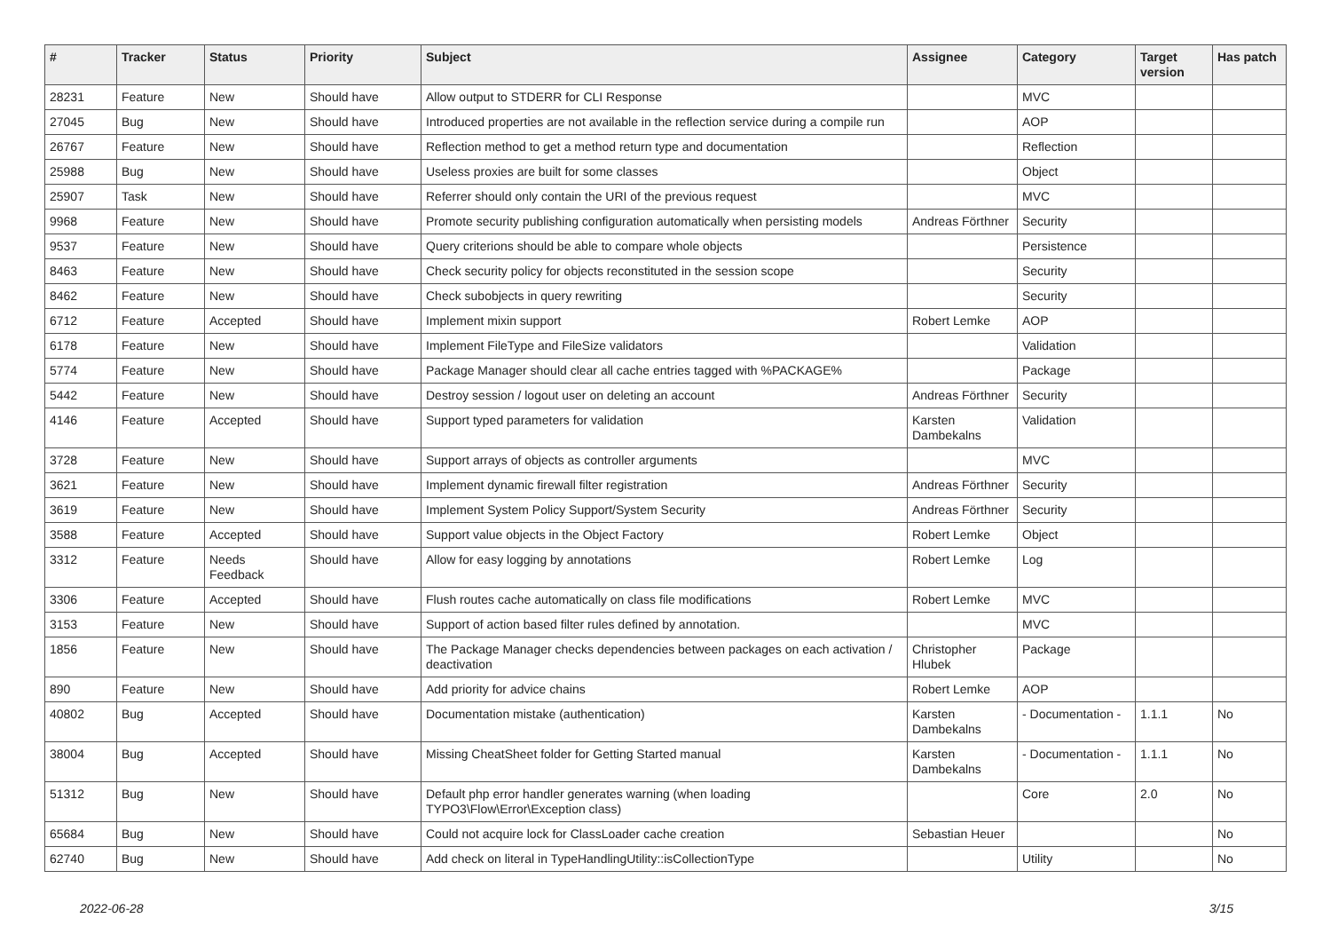| # | Tracker | Status | Priority | Subject | Assignee | Category | Target version | Has patch |
| --- | --- | --- | --- | --- | --- | --- | --- | --- |
| 28231 | Feature | New | Should have | Allow output to STDERR for CLI Response | | MVC | | |
| 27045 | Bug | New | Should have | Introduced properties are not available in the reflection service during a compile run | | AOP | | |
| 26767 | Feature | New | Should have | Reflection method to get a method return type and documentation | | Reflection | | |
| 25988 | Bug | New | Should have | Useless proxies are built for some classes | | Object | | |
| 25907 | Task | New | Should have | Referrer should only contain the URI of the previous request | | MVC | | |
| 9968 | Feature | New | Should have | Promote security publishing configuration automatically when persisting models | Andreas Förthner | Security | | |
| 9537 | Feature | New | Should have | Query criterions should be able to compare whole objects | | Persistence | | |
| 8463 | Feature | New | Should have | Check security policy for objects reconstituted in the session scope | | Security | | |
| 8462 | Feature | New | Should have | Check subobjects in query rewriting | | Security | | |
| 6712 | Feature | Accepted | Should have | Implement mixin support | Robert Lemke | AOP | | |
| 6178 | Feature | New | Should have | Implement FileType and FileSize validators | | Validation | | |
| 5774 | Feature | New | Should have | Package Manager should clear all cache entries tagged with %PACKAGE% | | Package | | |
| 5442 | Feature | New | Should have | Destroy session / logout user on deleting an account | Andreas Förthner | Security | | |
| 4146 | Feature | Accepted | Should have | Support typed parameters for validation | Karsten Dambekalns | Validation | | |
| 3728 | Feature | New | Should have | Support arrays of objects as controller arguments | | MVC | | |
| 3621 | Feature | New | Should have | Implement dynamic firewall filter registration | Andreas Förthner | Security | | |
| 3619 | Feature | New | Should have | Implement System Policy Support/System Security | Andreas Förthner | Security | | |
| 3588 | Feature | Accepted | Should have | Support value objects in the Object Factory | Robert Lemke | Object | | |
| 3312 | Feature | Needs Feedback | Should have | Allow for easy logging by annotations | Robert Lemke | Log | | |
| 3306 | Feature | Accepted | Should have | Flush routes cache automatically on class file modifications | Robert Lemke | MVC | | |
| 3153 | Feature | New | Should have | Support of action based filter rules defined by annotation. | | MVC | | |
| 1856 | Feature | New | Should have | The Package Manager checks dependencies between packages on each activation / deactivation | Christopher Hlubek | Package | | |
| 890 | Feature | New | Should have | Add priority for advice chains | Robert Lemke | AOP | | |
| 40802 | Bug | Accepted | Should have | Documentation mistake (authentication) | Karsten Dambekalns | - Documentation - | 1.1.1 | No |
| 38004 | Bug | Accepted | Should have | Missing CheatSheet folder for Getting Started manual | Karsten Dambekalns | - Documentation - | 1.1.1 | No |
| 51312 | Bug | New | Should have | Default php error handler generates warning (when loading TYPO3\Flow\Error\Exception class) | | Core | 2.0 | No |
| 65684 | Bug | New | Should have | Could not acquire lock for ClassLoader cache creation | Sebastian Heuer | | | No |
| 62740 | Bug | New | Should have | Add check on literal in TypeHandlingUtility::isCollectionType | | Utility | | No |
2022-06-28 3/15